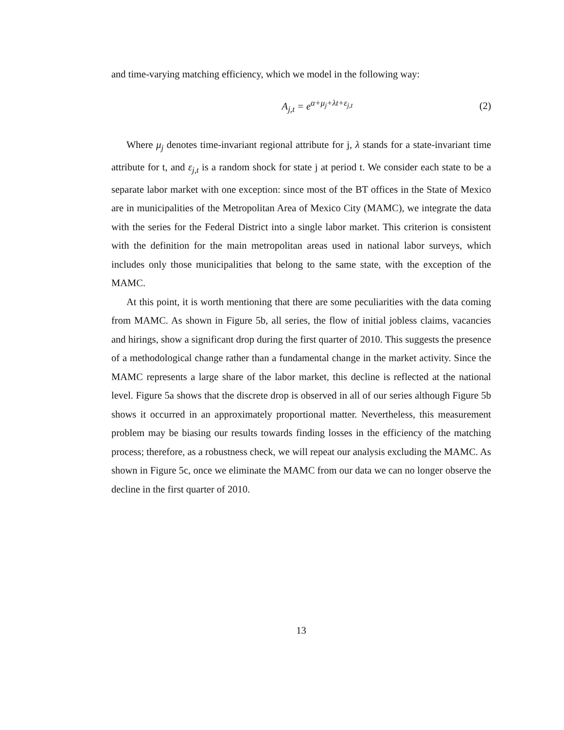and time-varying matching efficiency, which we model in the following way:
A<sub>j,t</sub> = e<sup>α+μ<sub>j</sub>+λt+ε<sub>j,t</sub></sup> (2)
Where μ<sub>j</sub> denotes time-invariant regional attribute for j, λ stands for a state-invariant time attribute for t, and ε<sub>j,t</sub> is a random shock for state j at period t. We consider each state to be a separate labor market with one exception: since most of the BT offices in the State of Mexico are in municipalities of the Metropolitan Area of Mexico City (MAMC), we integrate the data with the series for the Federal District into a single labor market. This criterion is consistent with the definition for the main metropolitan areas used in national labor surveys, which includes only those municipalities that belong to the same state, with the exception of the MAMC.
At this point, it is worth mentioning that there are some peculiarities with the data coming from MAMC. As shown in Figure 5b, all series, the flow of initial jobless claims, vacancies and hirings, show a significant drop during the first quarter of 2010. This suggests the presence of a methodological change rather than a fundamental change in the market activity. Since the MAMC represents a large share of the labor market, this decline is reflected at the national level. Figure 5a shows that the discrete drop is observed in all of our series although Figure 5b shows it occurred in an approximately proportional matter. Nevertheless, this measurement problem may be biasing our results towards finding losses in the efficiency of the matching process; therefore, as a robustness check, we will repeat our analysis excluding the MAMC. As shown in Figure 5c, once we eliminate the MAMC from our data we can no longer observe the decline in the first quarter of 2010.
13